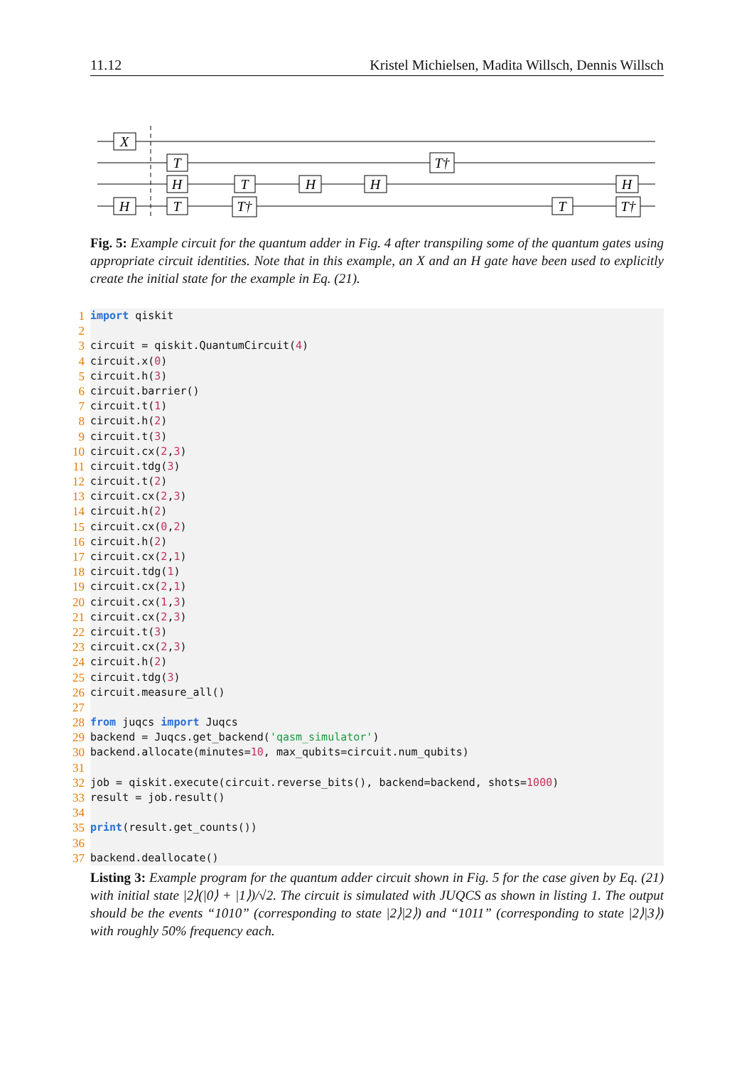11.12 Kristel Michielsen, Madita Willsch, Dennis Willsch
X
H
T
H
T
T
T†
H
H
T†
T
H
T†
Fig. 5: Example circuit for the quantum adder in Fig. 4 after transpiling some of the quantum gates using appropriate circuit identities. Note that in this example, an X and an H gate have been used to explicitly create the initial state for the example in Eq. (21).
1
import qiskit
2
3
circuit = qiskit.QuantumCircuit(4)
4
circuit.x(0)
5
circuit.h(3)
6
circuit.barrier()
7
circuit.t(1)
8
circuit.h(2)
9
circuit.t(3)
10
circuit.cx(2,3)
11
circuit.tdg(3)
12
circuit.t(2)
13
circuit.cx(2,3)
14
circuit.h(2)
15
circuit.cx(0,2)
16
circuit.h(2)
17
circuit.cx(2,1)
18
circuit.tdg(1)
19
circuit.cx(2,1)
20
circuit.cx(1,3)
21
circuit.cx(2,3)
22
circuit.t(3)
23
circuit.cx(2,3)
24
circuit.h(2)
25
circuit.tdg(3)
26
circuit.measure_all()
27
28
from juqcs import Juqcs
29
backend = Juqcs.get_backend('qasm_simulator')
30
backend.allocate(minutes=10, max_qubits=circuit.num_qubits)
31
32
job = qiskit.execute(circuit.reverse_bits(), backend=backend, shots=1000)
33
result = job.result()
34
35
print(result.get_counts())
36
37
backend.deallocate()
Listing 3: Example program for the quantum adder circuit shown in Fig. 5 for the case given by Eq. (21) with initial state |2⟩(|0⟩ + |1⟩)/√2. The circuit is simulated with JUQCS as shown in listing 1. The output should be the events “1010” (corresponding to state |2⟩|2⟩) and “1011” (corresponding to state |2⟩|3⟩) with roughly 50% frequency each.